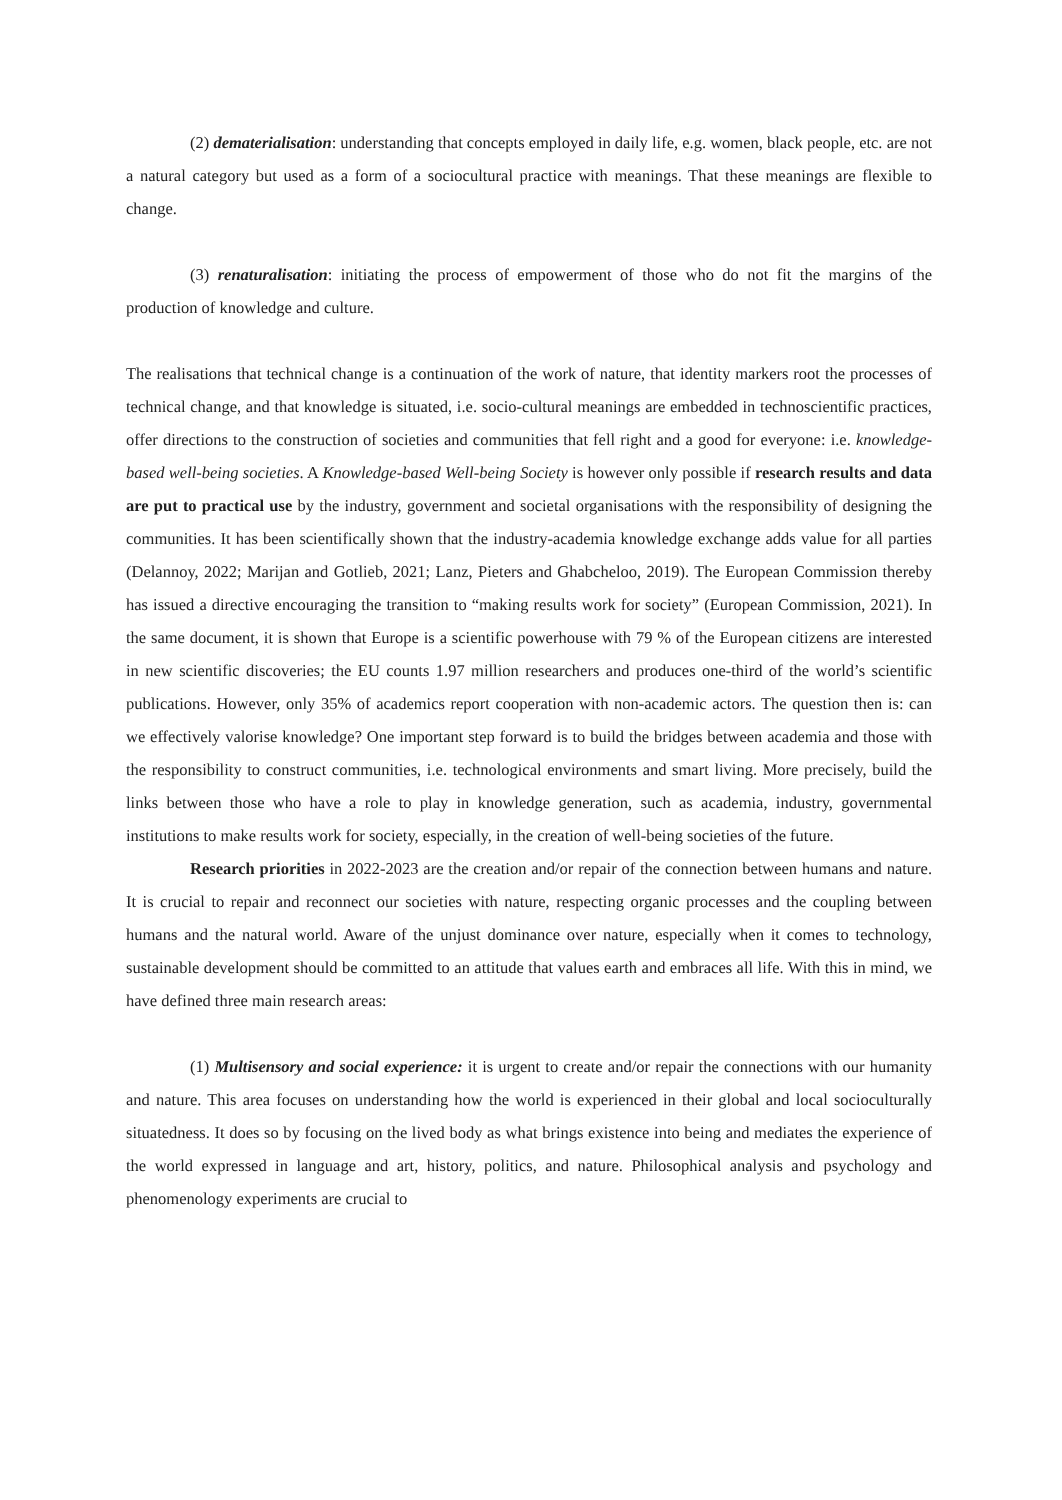(2) dematerialisation: understanding that concepts employed in daily life, e.g. women, black people, etc. are not a natural category but used as a form of a sociocultural practice with meanings. That these meanings are flexible to change.
(3) renaturalisation: initiating the process of empowerment of those who do not fit the margins of the production of knowledge and culture.
The realisations that technical change is a continuation of the work of nature, that identity markers root the processes of technical change, and that knowledge is situated, i.e. socio-cultural meanings are embedded in technoscientific practices, offer directions to the construction of societies and communities that fell right and a good for everyone: i.e. knowledge-based well-being societies. A Knowledge-based Well-being Society is however only possible if research results and data are put to practical use by the industry, government and societal organisations with the responsibility of designing the communities. It has been scientifically shown that the industry-academia knowledge exchange adds value for all parties (Delannoy, 2022; Marijan and Gotlieb, 2021; Lanz, Pieters and Ghabcheloo, 2019). The European Commission thereby has issued a directive encouraging the transition to “making results work for society” (European Commission, 2021). In the same document, it is shown that Europe is a scientific powerhouse with 79 % of the European citizens are interested in new scientific discoveries; the EU counts 1.97 million researchers and produces one-third of the world’s scientific publications. However, only 35% of academics report cooperation with non-academic actors. The question then is: can we effectively valorise knowledge? One important step forward is to build the bridges between academia and those with the responsibility to construct communities, i.e. technological environments and smart living. More precisely, build the links between those who have a role to play in knowledge generation, such as academia, industry, governmental institutions to make results work for society, especially, in the creation of well-being societies of the future.
Research priorities in 2022-2023 are the creation and/or repair of the connection between humans and nature. It is crucial to repair and reconnect our societies with nature, respecting organic processes and the coupling between humans and the natural world. Aware of the unjust dominance over nature, especially when it comes to technology, sustainable development should be committed to an attitude that values earth and embraces all life. With this in mind, we have defined three main research areas:
(1) Multisensory and social experience: it is urgent to create and/or repair the connections with our humanity and nature. This area focuses on understanding how the world is experienced in their global and local socioculturally situatedness. It does so by focusing on the lived body as what brings existence into being and mediates the experience of the world expressed in language and art, history, politics, and nature. Philosophical analysis and psychology and phenomenology experiments are crucial to